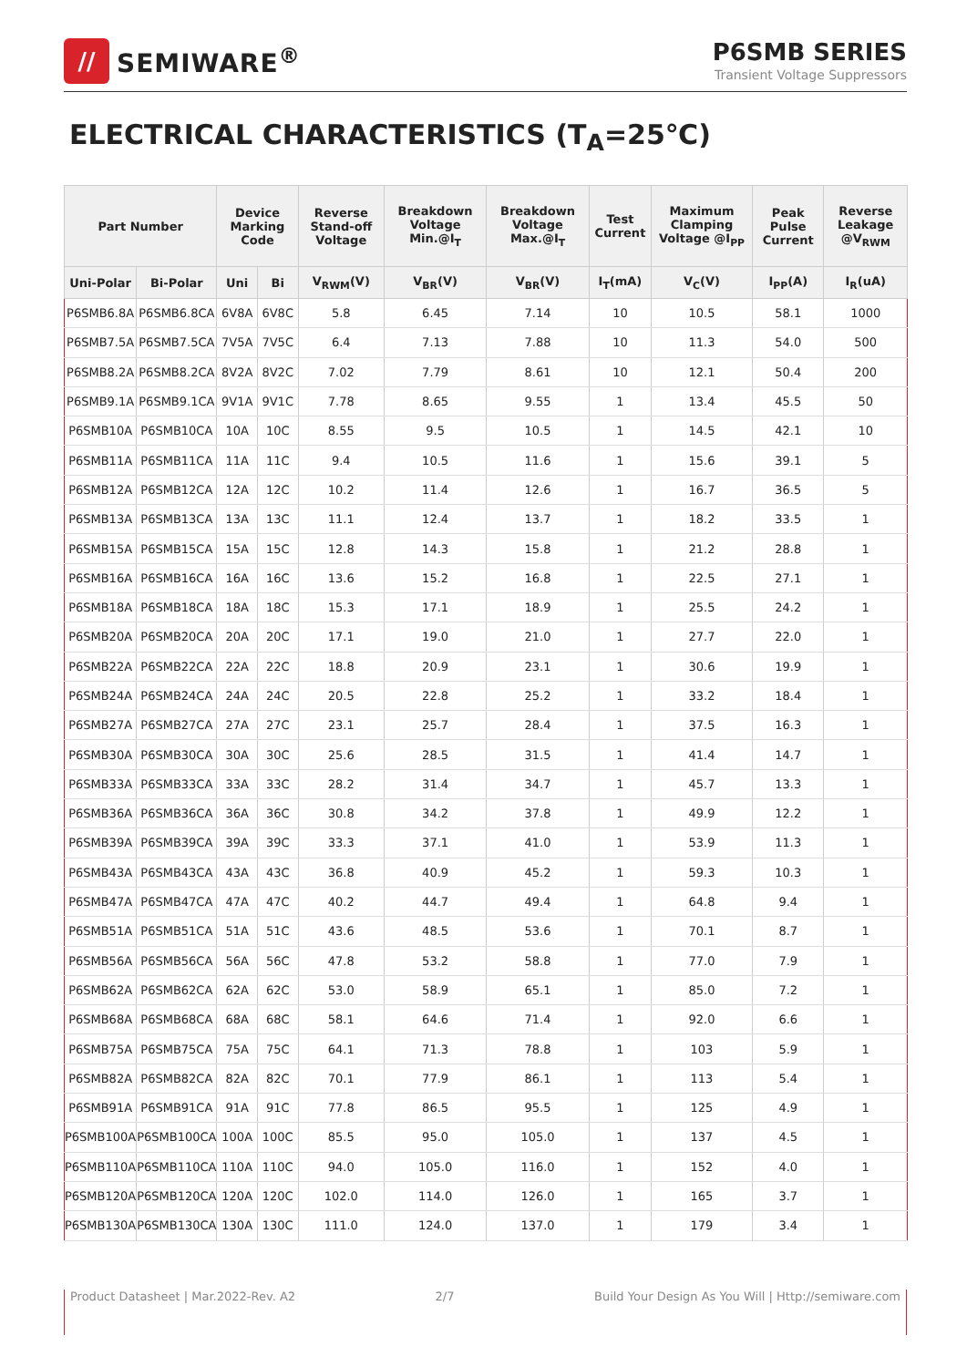//
SEMIWARE<sup>®</sup>
P6SMB SERIES
Transient Voltage Suppressors
ELECTRICAL CHARACTERISTICS (T<sub>A</sub>=25℃)
| Part Number | | Device Marking Code | | Reverse Stand-off Voltage | Breakdown Voltage Min.@I<sub>T</sub> | Breakdown Voltage Max.@I<sub>T</sub> | Test Current | Maximum Clamping Voltage @I<sub>PP</sub> | Peak Pulse Current | Reverse Leakage @V<sub>RWM</sub> |
| --- | --- | --- | --- | --- | --- | --- | --- | --- | --- | --- |
| Uni-Polar | Bi-Polar | Uni | Bi | V<sub>RWM</sub>(V) | V<sub>BR</sub>(V) | V<sub>BR</sub>(V) | I<sub>T</sub>(mA) | V<sub>C</sub>(V) | I<sub>PP</sub>(A) | I<sub>R</sub>(uA) |
| P6SMB6.8A | P6SMB6.8CA | 6V8A | 6V8C | 5.8 | 6.45 | 7.14 | 10 | 10.5 | 58.1 | 1000 |
| P6SMB7.5A | P6SMB7.5CA | 7V5A | 7V5C | 6.4 | 7.13 | 7.88 | 10 | 11.3 | 54.0 | 500 |
| P6SMB8.2A | P6SMB8.2CA | 8V2A | 8V2C | 7.02 | 7.79 | 8.61 | 10 | 12.1 | 50.4 | 200 |
| P6SMB9.1A | P6SMB9.1CA | 9V1A | 9V1C | 7.78 | 8.65 | 9.55 | 1 | 13.4 | 45.5 | 50 |
| P6SMB10A | P6SMB10CA | 10A | 10C | 8.55 | 9.5 | 10.5 | 1 | 14.5 | 42.1 | 10 |
| P6SMB11A | P6SMB11CA | 11A | 11C | 9.4 | 10.5 | 11.6 | 1 | 15.6 | 39.1 | 5 |
| P6SMB12A | P6SMB12CA | 12A | 12C | 10.2 | 11.4 | 12.6 | 1 | 16.7 | 36.5 | 5 |
| P6SMB13A | P6SMB13CA | 13A | 13C | 11.1 | 12.4 | 13.7 | 1 | 18.2 | 33.5 | 1 |
| P6SMB15A | P6SMB15CA | 15A | 15C | 12.8 | 14.3 | 15.8 | 1 | 21.2 | 28.8 | 1 |
| P6SMB16A | P6SMB16CA | 16A | 16C | 13.6 | 15.2 | 16.8 | 1 | 22.5 | 27.1 | 1 |
| P6SMB18A | P6SMB18CA | 18A | 18C | 15.3 | 17.1 | 18.9 | 1 | 25.5 | 24.2 | 1 |
| P6SMB20A | P6SMB20CA | 20A | 20C | 17.1 | 19.0 | 21.0 | 1 | 27.7 | 22.0 | 1 |
| P6SMB22A | P6SMB22CA | 22A | 22C | 18.8 | 20.9 | 23.1 | 1 | 30.6 | 19.9 | 1 |
| P6SMB24A | P6SMB24CA | 24A | 24C | 20.5 | 22.8 | 25.2 | 1 | 33.2 | 18.4 | 1 |
| P6SMB27A | P6SMB27CA | 27A | 27C | 23.1 | 25.7 | 28.4 | 1 | 37.5 | 16.3 | 1 |
| P6SMB30A | P6SMB30CA | 30A | 30C | 25.6 | 28.5 | 31.5 | 1 | 41.4 | 14.7 | 1 |
| P6SMB33A | P6SMB33CA | 33A | 33C | 28.2 | 31.4 | 34.7 | 1 | 45.7 | 13.3 | 1 |
| P6SMB36A | P6SMB36CA | 36A | 36C | 30.8 | 34.2 | 37.8 | 1 | 49.9 | 12.2 | 1 |
| P6SMB39A | P6SMB39CA | 39A | 39C | 33.3 | 37.1 | 41.0 | 1 | 53.9 | 11.3 | 1 |
| P6SMB43A | P6SMB43CA | 43A | 43C | 36.8 | 40.9 | 45.2 | 1 | 59.3 | 10.3 | 1 |
| P6SMB47A | P6SMB47CA | 47A | 47C | 40.2 | 44.7 | 49.4 | 1 | 64.8 | 9.4 | 1 |
| P6SMB51A | P6SMB51CA | 51A | 51C | 43.6 | 48.5 | 53.6 | 1 | 70.1 | 8.7 | 1 |
| P6SMB56A | P6SMB56CA | 56A | 56C | 47.8 | 53.2 | 58.8 | 1 | 77.0 | 7.9 | 1 |
| P6SMB62A | P6SMB62CA | 62A | 62C | 53.0 | 58.9 | 65.1 | 1 | 85.0 | 7.2 | 1 |
| P6SMB68A | P6SMB68CA | 68A | 68C | 58.1 | 64.6 | 71.4 | 1 | 92.0 | 6.6 | 1 |
| P6SMB75A | P6SMB75CA | 75A | 75C | 64.1 | 71.3 | 78.8 | 1 | 103 | 5.9 | 1 |
| P6SMB82A | P6SMB82CA | 82A | 82C | 70.1 | 77.9 | 86.1 | 1 | 113 | 5.4 | 1 |
| P6SMB91A | P6SMB91CA | 91A | 91C | 77.8 | 86.5 | 95.5 | 1 | 125 | 4.9 | 1 |
| P6SMB100A | P6SMB100CA | 100A | 100C | 85.5 | 95.0 | 105.0 | 1 | 137 | 4.5 | 1 |
| P6SMB110A | P6SMB110CA | 110A | 110C | 94.0 | 105.0 | 116.0 | 1 | 152 | 4.0 | 1 |
| P6SMB120A | P6SMB120CA | 120A | 120C | 102.0 | 114.0 | 126.0 | 1 | 165 | 3.7 | 1 |
| P6SMB130A | P6SMB130CA | 130A | 130C | 111.0 | 124.0 | 137.0 | 1 | 179 | 3.4 | 1 |
Product Datasheet | Mar.2022-Rev. A2 2/7 Build Your Design As You Will | Http://semiware.com